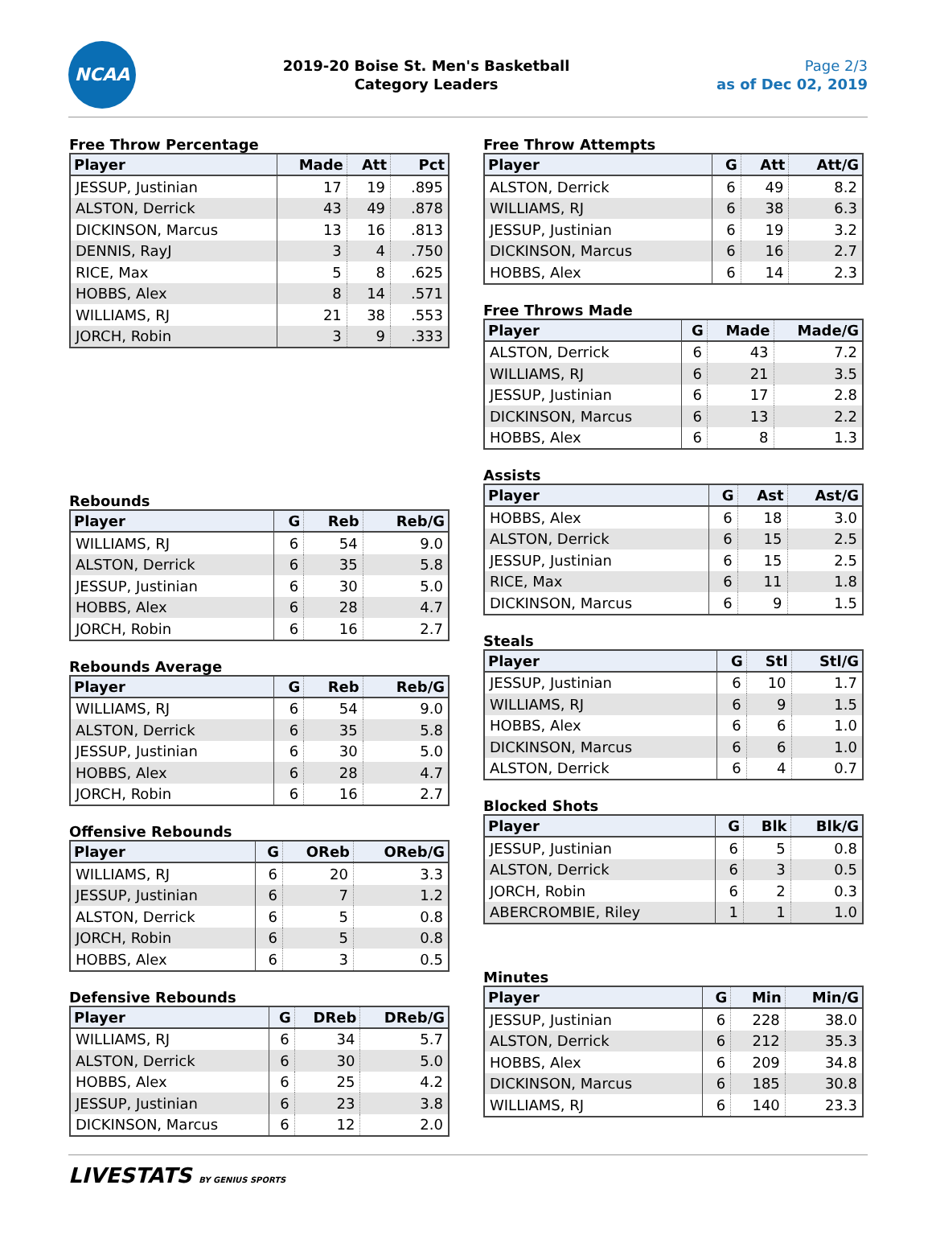NCAA
2019-20 Boise St. Men's Basketball
Category Leaders
Page 2/3
as of Dec 02, 2019
Free Throw Percentage
| Player | Made | Att | Pct |
| --- | --- | --- | --- |
| JESSUP, Justinian | 17 | 19 | .895 |
| ALSTON, Derrick | 43 | 49 | .878 |
| DICKINSON, Marcus | 13 | 16 | .813 |
| DENNIS, RayJ | 3 | 4 | .750 |
| RICE, Max | 5 | 8 | .625 |
| HOBBS, Alex | 8 | 14 | .571 |
| WILLIAMS, RJ | 21 | 38 | .553 |
| JORCH, Robin | 3 | 9 | .333 |
Rebounds
| Player | G | Reb | Reb/G |
| --- | --- | --- | --- |
| WILLIAMS, RJ | 6 | 54 | 9.0 |
| ALSTON, Derrick | 6 | 35 | 5.8 |
| JESSUP, Justinian | 6 | 30 | 5.0 |
| HOBBS, Alex | 6 | 28 | 4.7 |
| JORCH, Robin | 6 | 16 | 2.7 |
Rebounds Average
| Player | G | Reb | Reb/G |
| --- | --- | --- | --- |
| WILLIAMS, RJ | 6 | 54 | 9.0 |
| ALSTON, Derrick | 6 | 35 | 5.8 |
| JESSUP, Justinian | 6 | 30 | 5.0 |
| HOBBS, Alex | 6 | 28 | 4.7 |
| JORCH, Robin | 6 | 16 | 2.7 |
Offensive Rebounds
| Player | G | OReb | OReb/G |
| --- | --- | --- | --- |
| WILLIAMS, RJ | 6 | 20 | 3.3 |
| JESSUP, Justinian | 6 | 7 | 1.2 |
| ALSTON, Derrick | 6 | 5 | 0.8 |
| JORCH, Robin | 6 | 5 | 0.8 |
| HOBBS, Alex | 6 | 3 | 0.5 |
Defensive Rebounds
| Player | G | DReb | DReb/G |
| --- | --- | --- | --- |
| WILLIAMS, RJ | 6 | 34 | 5.7 |
| ALSTON, Derrick | 6 | 30 | 5.0 |
| HOBBS, Alex | 6 | 25 | 4.2 |
| JESSUP, Justinian | 6 | 23 | 3.8 |
| DICKINSON, Marcus | 6 | 12 | 2.0 |
Free Throw Attempts
| Player | G | Att | Att/G |
| --- | --- | --- | --- |
| ALSTON, Derrick | 6 | 49 | 8.2 |
| WILLIAMS, RJ | 6 | 38 | 6.3 |
| JESSUP, Justinian | 6 | 19 | 3.2 |
| DICKINSON, Marcus | 6 | 16 | 2.7 |
| HOBBS, Alex | 6 | 14 | 2.3 |
Free Throws Made
| Player | G | Made | Made/G |
| --- | --- | --- | --- |
| ALSTON, Derrick | 6 | 43 | 7.2 |
| WILLIAMS, RJ | 6 | 21 | 3.5 |
| JESSUP, Justinian | 6 | 17 | 2.8 |
| DICKINSON, Marcus | 6 | 13 | 2.2 |
| HOBBS, Alex | 6 | 8 | 1.3 |
Assists
| Player | G | Ast | Ast/G |
| --- | --- | --- | --- |
| HOBBS, Alex | 6 | 18 | 3.0 |
| ALSTON, Derrick | 6 | 15 | 2.5 |
| JESSUP, Justinian | 6 | 15 | 2.5 |
| RICE, Max | 6 | 11 | 1.8 |
| DICKINSON, Marcus | 6 | 9 | 1.5 |
Steals
| Player | G | Stl | Stl/G |
| --- | --- | --- | --- |
| JESSUP, Justinian | 6 | 10 | 1.7 |
| WILLIAMS, RJ | 6 | 9 | 1.5 |
| HOBBS, Alex | 6 | 6 | 1.0 |
| DICKINSON, Marcus | 6 | 6 | 1.0 |
| ALSTON, Derrick | 6 | 4 | 0.7 |
Blocked Shots
| Player | G | Blk | Blk/G |
| --- | --- | --- | --- |
| JESSUP, Justinian | 6 | 5 | 0.8 |
| ALSTON, Derrick | 6 | 3 | 0.5 |
| JORCH, Robin | 6 | 2 | 0.3 |
| ABERCROMBIE, Riley | 1 | 1 | 1.0 |
Minutes
| Player | G | Min | Min/G |
| --- | --- | --- | --- |
| JESSUP, Justinian | 6 | 228 | 38.0 |
| ALSTON, Derrick | 6 | 212 | 35.3 |
| HOBBS, Alex | 6 | 209 | 34.8 |
| DICKINSON, Marcus | 6 | 185 | 30.8 |
| WILLIAMS, RJ | 6 | 140 | 23.3 |
LIVESTATS BY GENIUS SPORTS